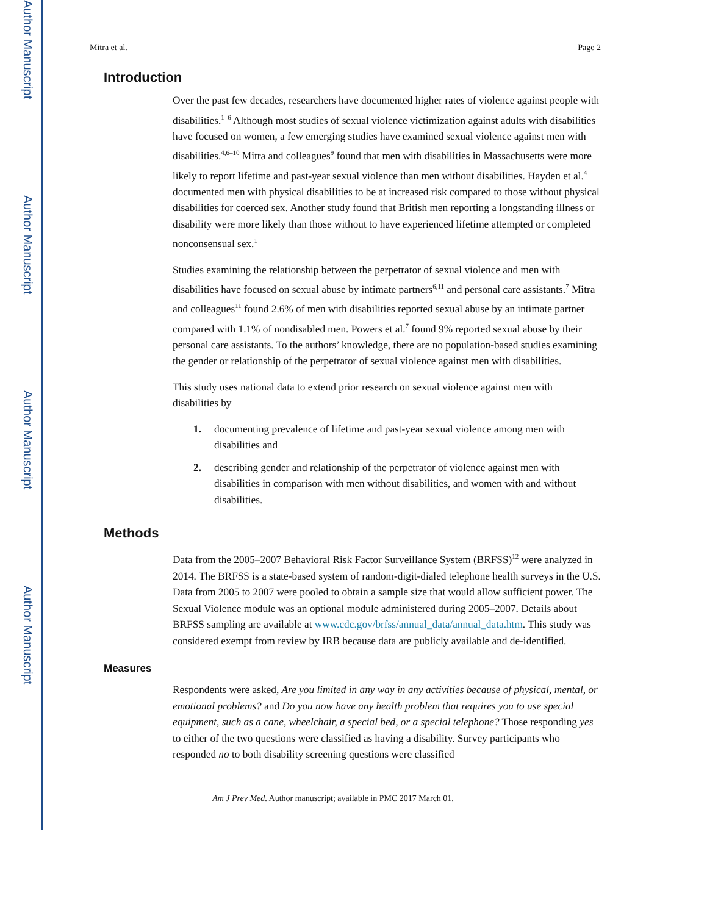Author Manuscript
Author Manuscript
Author Manuscript
Author Manuscript
Mitra et al. Page 2
Introduction
Over the past few decades, researchers have documented higher rates of violence against people with disabilities.<sup>1–6</sup> Although most studies of sexual violence victimization against adults with disabilities have focused on women, a few emerging studies have examined sexual violence against men with disabilities.<sup>4,6–10</sup> Mitra and colleagues<sup>9</sup> found that men with disabilities in Massachusetts were more likely to report lifetime and past-year sexual violence than men without disabilities. Hayden et al.<sup>4</sup> documented men with physical disabilities to be at increased risk compared to those without physical disabilities for coerced sex. Another study found that British men reporting a longstanding illness or disability were more likely than those without to have experienced lifetime attempted or completed nonconsensual sex.<sup>1</sup>
Studies examining the relationship between the perpetrator of sexual violence and men with disabilities have focused on sexual abuse by intimate partners<sup>6,11</sup> and personal care assistants.<sup>7</sup> Mitra and colleagues<sup>11</sup> found 2.6% of men with disabilities reported sexual abuse by an intimate partner compared with 1.1% of nondisabled men. Powers et al.<sup>7</sup> found 9% reported sexual abuse by their personal care assistants. To the authors’ knowledge, there are no population-based studies examining the gender or relationship of the perpetrator of sexual violence against men with disabilities.
This study uses national data to extend prior research on sexual violence against men with disabilities by
1. documenting prevalence of lifetime and past-year sexual violence among men with disabilities and
2. describing gender and relationship of the perpetrator of violence against men with disabilities in comparison with men without disabilities, and women with and without disabilities.
Methods
Data from the 2005–2007 Behavioral Risk Factor Surveillance System (BRFSS)<sup>12</sup> were analyzed in 2014. The BRFSS is a state-based system of random-digit-dialed telephone health surveys in the U.S. Data from 2005 to 2007 were pooled to obtain a sample size that would allow sufficient power. The Sexual Violence module was an optional module administered during 2005–2007. Details about BRFSS sampling are available at www.cdc.gov/brfss/annual_data/annual_data.htm. This study was considered exempt from review by IRB because data are publicly available and de-identified.
Measures
Respondents were asked, Are you limited in any way in any activities because of physical, mental, or emotional problems? and Do you now have any health problem that requires you to use special equipment, such as a cane, wheelchair, a special bed, or a special telephone? Those responding yes to either of the two questions were classified as having a disability. Survey participants who responded no to both disability screening questions were classified
Am J Prev Med. Author manuscript; available in PMC 2017 March 01.